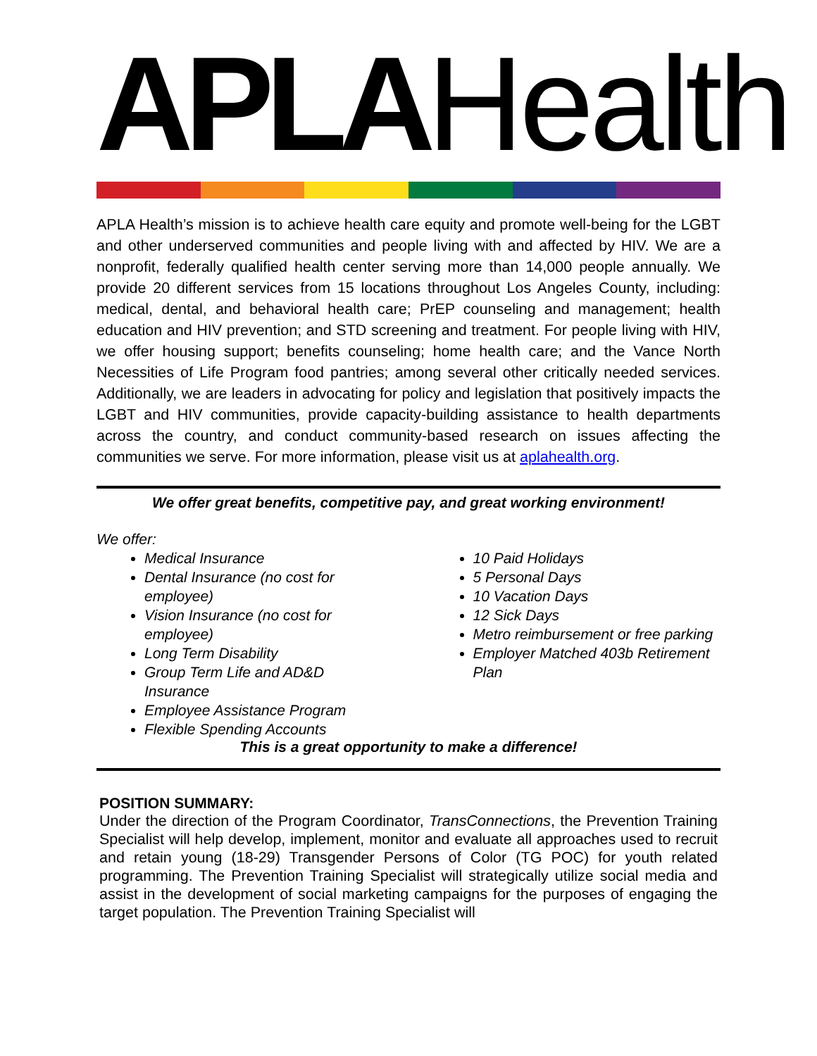APLA Health
APLA Health’s mission is to achieve health care equity and promote well-being for the LGBT and other underserved communities and people living with and affected by HIV. We are a nonprofit, federally qualified health center serving more than 14,000 people annually. We provide 20 different services from 15 locations throughout Los Angeles County, including: medical, dental, and behavioral health care; PrEP counseling and management; health education and HIV prevention; and STD screening and treatment. For people living with HIV, we offer housing support; benefits counseling; home health care; and the Vance North Necessities of Life Program food pantries; among several other critically needed services. Additionally, we are leaders in advocating for policy and legislation that positively impacts the LGBT and HIV communities, provide capacity-building assistance to health departments across the country, and conduct community-based research on issues affecting the communities we serve. For more information, please visit us at aplahealth.org.
We offer great benefits, competitive pay, and great working environment!
We offer:
Medical Insurance
Dental Insurance (no cost for employee)
Vision Insurance (no cost for employee)
Long Term Disability
Group Term Life and AD&D Insurance
Employee Assistance Program
Flexible Spending Accounts
10 Paid Holidays
5 Personal Days
10 Vacation Days
12 Sick Days
Metro reimbursement or free parking
Employer Matched 403b Retirement Plan
This is a great opportunity to make a difference!
POSITION SUMMARY:
Under the direction of the Program Coordinator, TransConnections, the Prevention Training Specialist will help develop, implement, monitor and evaluate all approaches used to recruit and retain young (18-29) Transgender Persons of Color (TG POC) for youth related programming. The Prevention Training Specialist will strategically utilize social media and assist in the development of social marketing campaigns for the purposes of engaging the target population. The Prevention Training Specialist will